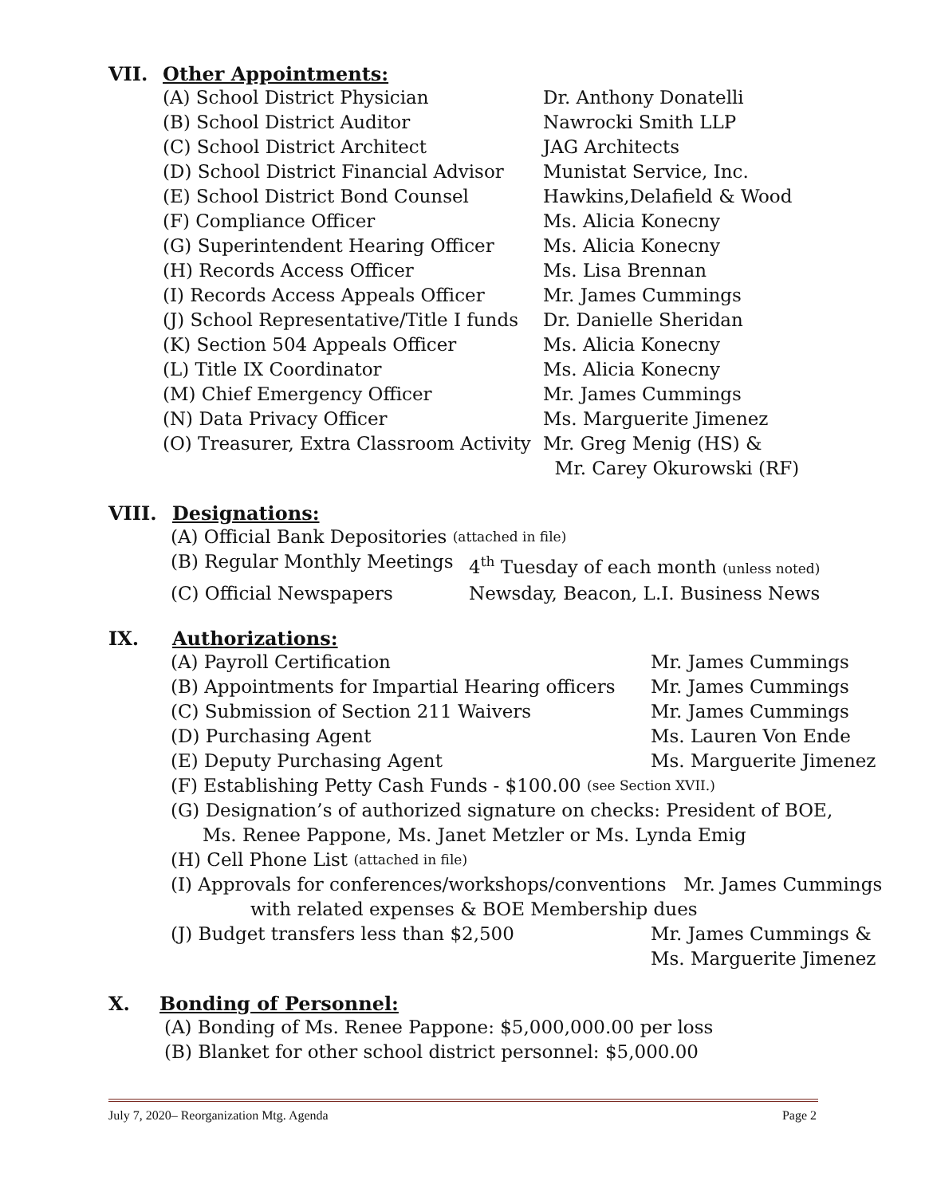VII. Other Appointments:
(A) School District Physician Dr. Anthony Donatelli
(B) School District Auditor Nawrocki Smith LLP
(C) School District Architect JAG Architects
(D) School District Financial Advisor Munistat Service, Inc.
(E) School District Bond Counsel Hawkins,Delafield & Wood
(F) Compliance Officer Ms. Alicia Konecny
(G) Superintendent Hearing Officer Ms. Alicia Konecny
(H) Records Access Officer Ms. Lisa Brennan
(I) Records Access Appeals Officer Mr. James Cummings
(J) School Representative/Title I funds Dr. Danielle Sheridan
(K) Section 504 Appeals Officer Ms. Alicia Konecny
(L) Title IX Coordinator Ms. Alicia Konecny
(M) Chief Emergency Officer Mr. James Cummings
(N) Data Privacy Officer Ms. Marguerite Jimenez
(O) Treasurer, Extra Classroom Activity Mr. Greg Menig (HS) &
Mr. Carey Okurowski (RF)
VIII. Designations:
(A) Official Bank Depositories (attached in file)
(B) Regular Monthly Meetings 4<sup>th</sup> Tuesday of each month (unless noted)
(C) Official Newspapers Newsday, Beacon, L.I. Business News
IX. Authorizations:
(A) Payroll Certification Mr. James Cummings
(B) Appointments for Impartial Hearing officers Mr. James Cummings
(C) Submission of Section 211 Waivers Mr. James Cummings
(D) Purchasing Agent Ms. Lauren Von Ende
(E) Deputy Purchasing Agent Ms. Marguerite Jimenez
(F) Establishing Petty Cash Funds - $100.00 (see Section XVII.)
(G) Designation’s of authorized signature on checks: President of BOE,
Ms. Renee Pappone, Ms. Janet Metzler or Ms. Lynda Emig
(H) Cell Phone List (attached in file)
(I) Approvals for conferences/workshops/conventions Mr. James Cummings
with related expenses & BOE Membership dues
(J) Budget transfers less than $2,500 Mr. James Cummings &
Ms. Marguerite Jimenez
X. Bonding of Personnel:
(A) Bonding of Ms. Renee Pappone: $5,000,000.00 per loss
(B) Blanket for other school district personnel: $5,000.00
July 7, 2020– Reorganization Mtg. Agenda Page 2